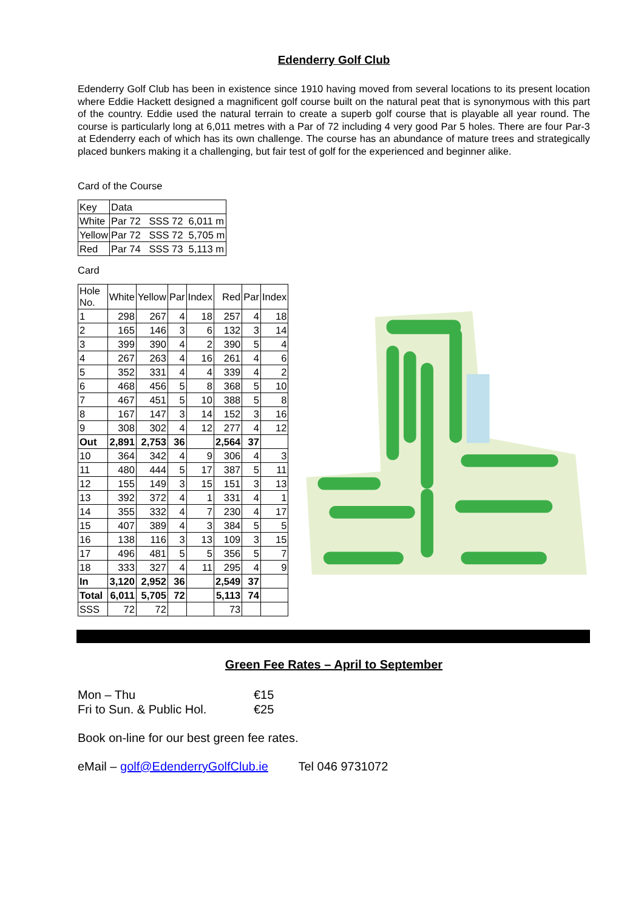Edenderry Golf Club
Edenderry Golf Club has been in existence since 1910 having moved from several locations to its present location where Eddie Hackett designed a magnificent golf course built on the natural peat that is synonymous with this part of the country. Eddie used the natural terrain to create a superb golf course that is playable all year round. The course is particularly long at 6,011 metres with a Par of 72 including 4 very good Par 5 holes. There are four Par-3 at Edenderry each of which has its own challenge. The course has an abundance of mature trees and strategically placed bunkers making it a challenging, but fair test of golf for the experienced and beginner alike.
Card of the Course
| Key | Data |
| White | Par 72 SSS 72 6,011 m |
| Yellow | Par 72 SSS 72 5,705 m |
| Red | Par 74 SSS 73 5,113 m |
Card
| Hole No. | White | Yellow | Par | Index | Red | Par | Index |
| --- | --- | --- | --- | --- | --- | --- | --- |
| 1 | 298 | 267 | 4 | 18 | 257 | 4 | 18 |
| 2 | 165 | 146 | 3 | 6 | 132 | 3 | 14 |
| 3 | 399 | 390 | 4 | 2 | 390 | 5 | 4 |
| 4 | 267 | 263 | 4 | 16 | 261 | 4 | 6 |
| 5 | 352 | 331 | 4 | 4 | 339 | 4 | 2 |
| 6 | 468 | 456 | 5 | 8 | 368 | 5 | 10 |
| 7 | 467 | 451 | 5 | 10 | 388 | 5 | 8 |
| 8 | 167 | 147 | 3 | 14 | 152 | 3 | 16 |
| 9 | 308 | 302 | 4 | 12 | 277 | 4 | 12 |
| Out | 2,891 | 2,753 | 36 | | 2,564 | 37 | |
| 10 | 364 | 342 | 4 | 9 | 306 | 4 | 3 |
| 11 | 480 | 444 | 5 | 17 | 387 | 5 | 11 |
| 12 | 155 | 149 | 3 | 15 | 151 | 3 | 13 |
| 13 | 392 | 372 | 4 | 1 | 331 | 4 | 1 |
| 14 | 355 | 332 | 4 | 7 | 230 | 4 | 17 |
| 15 | 407 | 389 | 4 | 3 | 384 | 5 | 5 |
| 16 | 138 | 116 | 3 | 13 | 109 | 3 | 15 |
| 17 | 496 | 481 | 5 | 5 | 356 | 5 | 7 |
| 18 | 333 | 327 | 4 | 11 | 295 | 4 | 9 |
| In | 3,120 | 2,952 | 36 | | 2,549 | 37 | |
| Total | 6,011 | 5,705 | 72 | | 5,113 | 74 | |
| SSS | 72 | 72 | | | 73 | | |
Green Fee Rates – April to September
Mon – Thu €15
Fri to Sun. & Public Hol. €25
Book on-line for our best green fee rates.
eMail – golf@EdenderryGolfClub.ie Tel 046 9731072